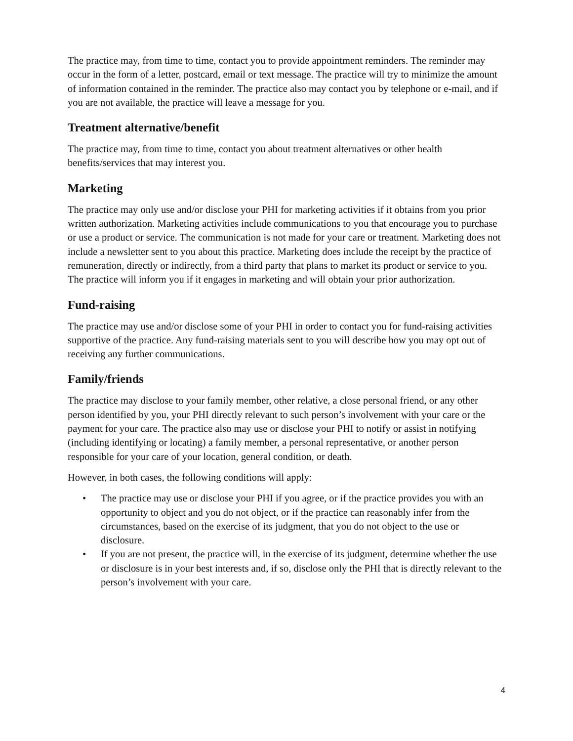The practice may, from time to time, contact you to provide appointment reminders. The reminder may occur in the form of a letter, postcard, email or text message. The practice will try to minimize the amount of information contained in the reminder. The practice also may contact you by telephone or e-mail, and if you are not available, the practice will leave a message for you.
Treatment alternative/benefit
The practice may, from time to time, contact you about treatment alternatives or other health benefits/services that may interest you.
Marketing
The practice may only use and/or disclose your PHI for marketing activities if it obtains from you prior written authorization. Marketing activities include communications to you that encourage you to purchase or use a product or service. The communication is not made for your care or treatment. Marketing does not include a newsletter sent to you about this practice. Marketing does include the receipt by the practice of remuneration, directly or indirectly, from a third party that plans to market its product or service to you. The practice will inform you if it engages in marketing and will obtain your prior authorization.
Fund-raising
The practice may use and/or disclose some of your PHI in order to contact you for fund-raising activities supportive of the practice. Any fund-raising materials sent to you will describe how you may opt out of receiving any further communications.
Family/friends
The practice may disclose to your family member, other relative, a close personal friend, or any other person identified by you, your PHI directly relevant to such person’s involvement with your care or the payment for your care. The practice also may use or disclose your PHI to notify or assist in notifying (including identifying or locating) a family member, a personal representative, or another person responsible for your care of your location, general condition, or death.
However, in both cases, the following conditions will apply:
• The practice may use or disclose your PHI if you agree, or if the practice provides you with an opportunity to object and you do not object, or if the practice can reasonably infer from the circumstances, based on the exercise of its judgment, that you do not object to the use or disclosure.
• If you are not present, the practice will, in the exercise of its judgment, determine whether the use or disclosure is in your best interests and, if so, disclose only the PHI that is directly relevant to the person’s involvement with your care.
4